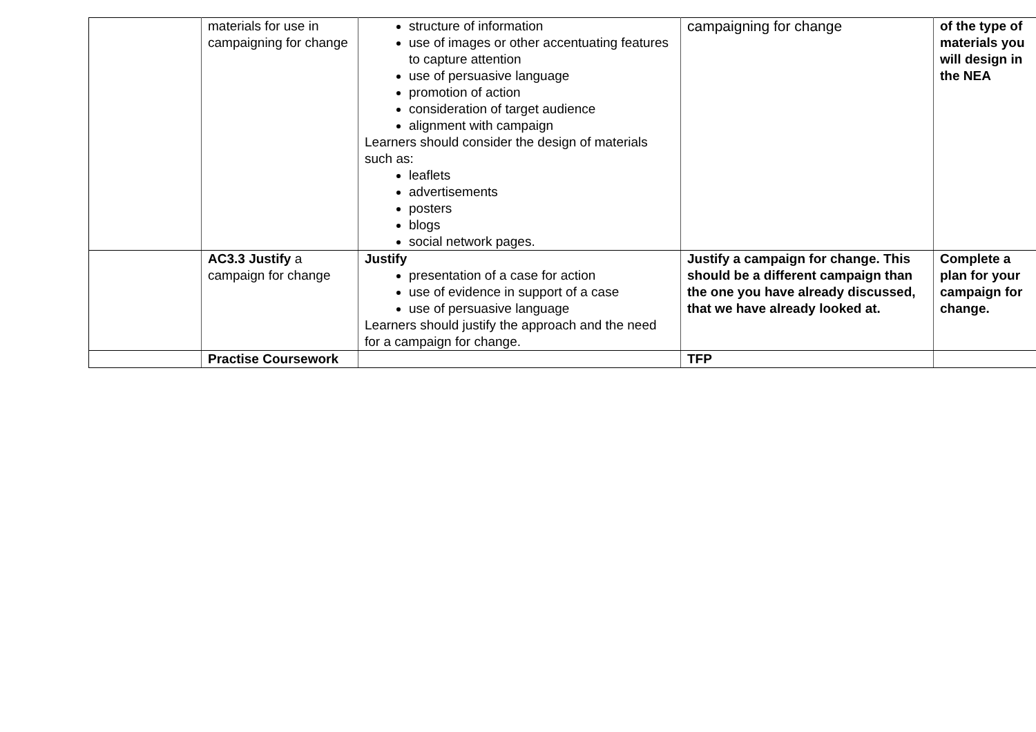| | materials for use in campaigning for change | structure of information use of images or other accentuating features to capture attention use of persuasive language promotion of action consideration of target audience alignment with campaign Learners should consider the design of materials such as: leaflets advertisements posters blogs social network pages. | campaigning for change | of the type of materials you will design in the NEA |
| | AC3.3 Justify a campaign for change | Justify presentation of a case for action use of evidence in support of a case use of persuasive language Learners should justify the approach and the need for a campaign for change. | Justify a campaign for change. This should be a different campaign than the one you have already discussed, that we have already looked at. | Complete a plan for your campaign for change. |
| | Practise Coursework | | TFP | |